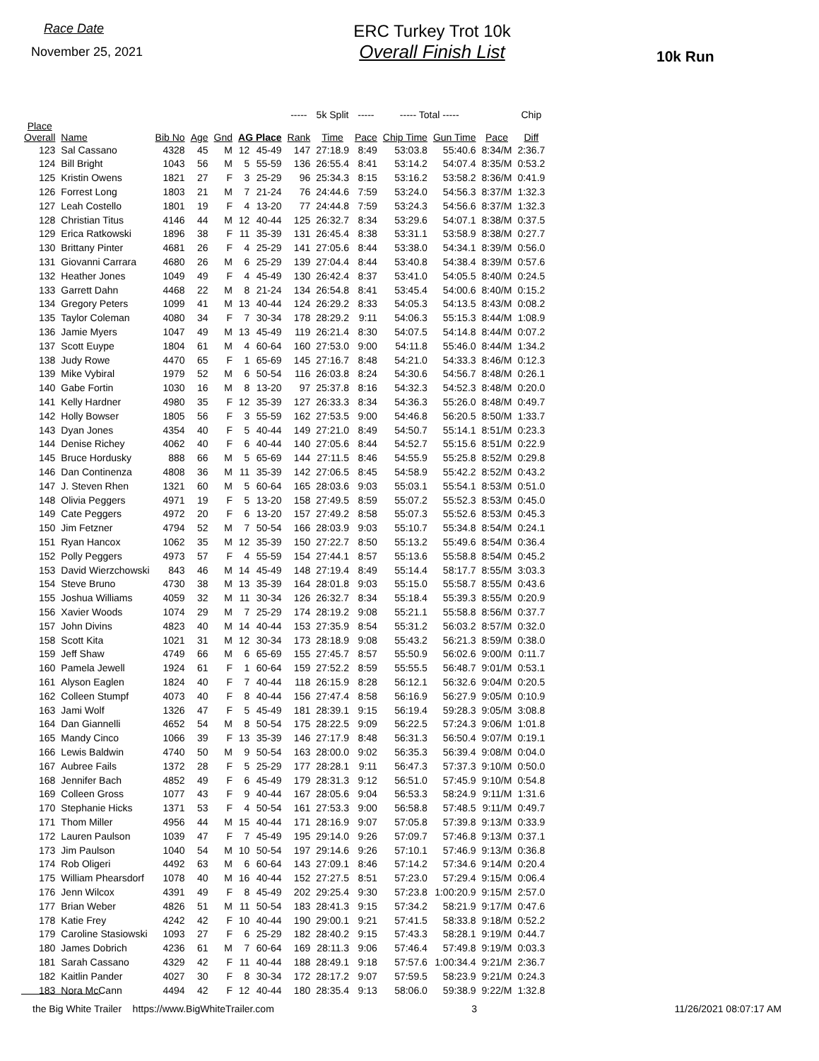Race Date
November 25, 2021
ERC Turkey Trot 10k
Overall Finish List
10k Run
| | | | | | | | ----- | 5k Split | ----- | ----- Total ----- | | | Chip |
| --- | --- | --- | --- | --- | --- | --- | --- | --- | --- | --- | --- | --- | --- |
| Place Overall | Name | Bib No | Age | Gnd | AG Place | | Rank | Time | Pace | Chip Time | Gun Time | Pace | Diff |
| 123 | Sal Cassano | 4328 | 45 | M | 12 | 45-49 | 147 | 27:18.9 | 8:49 | 53:03.8 | 55:40.6 | 8:34/M | 2:36.7 |
| 124 | Bill Bright | 1043 | 56 | M | 5 | 55-59 | 136 | 26:55.4 | 8:41 | 53:14.2 | 54:07.4 | 8:35/M | 0:53.2 |
| 125 | Kristin Owens | 1821 | 27 | F | 3 | 25-29 | 96 | 25:34.3 | 8:15 | 53:16.2 | 53:58.2 | 8:36/M | 0:41.9 |
| 126 | Forrest Long | 1803 | 21 | M | 7 | 21-24 | 76 | 24:44.6 | 7:59 | 53:24.0 | 54:56.3 | 8:37/M | 1:32.3 |
| 127 | Leah Costello | 1801 | 19 | F | 4 | 13-20 | 77 | 24:44.8 | 7:59 | 53:24.3 | 54:56.6 | 8:37/M | 1:32.3 |
| 128 | Christian Titus | 4146 | 44 | M | 12 | 40-44 | 125 | 26:32.7 | 8:34 | 53:29.6 | 54:07.1 | 8:38/M | 0:37.5 |
| 129 | Erica Ratkowski | 1896 | 38 | F | 11 | 35-39 | 131 | 26:45.4 | 8:38 | 53:31.1 | 53:58.9 | 8:38/M | 0:27.7 |
| 130 | Brittany Pinter | 4681 | 26 | F | 4 | 25-29 | 141 | 27:05.6 | 8:44 | 53:38.0 | 54:34.1 | 8:39/M | 0:56.0 |
| 131 | Giovanni Carrara | 4680 | 26 | M | 6 | 25-29 | 139 | 27:04.4 | 8:44 | 53:40.8 | 54:38.4 | 8:39/M | 0:57.6 |
| 132 | Heather Jones | 1049 | 49 | F | 4 | 45-49 | 130 | 26:42.4 | 8:37 | 53:41.0 | 54:05.5 | 8:40/M | 0:24.5 |
| 133 | Garrett Dahn | 4468 | 22 | M | 8 | 21-24 | 134 | 26:54.8 | 8:41 | 53:45.4 | 54:00.6 | 8:40/M | 0:15.2 |
| 134 | Gregory Peters | 1099 | 41 | M | 13 | 40-44 | 124 | 26:29.2 | 8:33 | 54:05.3 | 54:13.5 | 8:43/M | 0:08.2 |
| 135 | Taylor Coleman | 4080 | 34 | F | 7 | 30-34 | 178 | 28:29.2 | 9:11 | 54:06.3 | 55:15.3 | 8:44/M | 1:08.9 |
| 136 | Jamie Myers | 1047 | 49 | M | 13 | 45-49 | 119 | 26:21.4 | 8:30 | 54:07.5 | 54:14.8 | 8:44/M | 0:07.2 |
| 137 | Scott Euype | 1804 | 61 | M | 4 | 60-64 | 160 | 27:53.0 | 9:00 | 54:11.8 | 55:46.0 | 8:44/M | 1:34.2 |
| 138 | Judy Rowe | 4470 | 65 | F | 1 | 65-69 | 145 | 27:16.7 | 8:48 | 54:21.0 | 54:33.3 | 8:46/M | 0:12.3 |
| 139 | Mike Vybiral | 1979 | 52 | M | 6 | 50-54 | 116 | 26:03.8 | 8:24 | 54:30.6 | 54:56.7 | 8:48/M | 0:26.1 |
| 140 | Gabe Fortin | 1030 | 16 | M | 8 | 13-20 | 97 | 25:37.8 | 8:16 | 54:32.3 | 54:52.3 | 8:48/M | 0:20.0 |
| 141 | Kelly Hardner | 4980 | 35 | F | 12 | 35-39 | 127 | 26:33.3 | 8:34 | 54:36.3 | 55:26.0 | 8:48/M | 0:49.7 |
| 142 | Holly Bowser | 1805 | 56 | F | 3 | 55-59 | 162 | 27:53.5 | 9:00 | 54:46.8 | 56:20.5 | 8:50/M | 1:33.7 |
| 143 | Dyan Jones | 4354 | 40 | F | 5 | 40-44 | 149 | 27:21.0 | 8:49 | 54:50.7 | 55:14.1 | 8:51/M | 0:23.3 |
| 144 | Denise Richey | 4062 | 40 | F | 6 | 40-44 | 140 | 27:05.6 | 8:44 | 54:52.7 | 55:15.6 | 8:51/M | 0:22.9 |
| 145 | Bruce Hordusky | 888 | 66 | M | 5 | 65-69 | 144 | 27:11.5 | 8:46 | 54:55.9 | 55:25.8 | 8:52/M | 0:29.8 |
| 146 | Dan Continenza | 4808 | 36 | M | 11 | 35-39 | 142 | 27:06.5 | 8:45 | 54:58.9 | 55:42.2 | 8:52/M | 0:43.2 |
| 147 | J. Steven Rhen | 1321 | 60 | M | 5 | 60-64 | 165 | 28:03.6 | 9:03 | 55:03.1 | 55:54.1 | 8:53/M | 0:51.0 |
| 148 | Olivia Peggers | 4971 | 19 | F | 5 | 13-20 | 158 | 27:49.5 | 8:59 | 55:07.2 | 55:52.3 | 8:53/M | 0:45.0 |
| 149 | Cate Peggers | 4972 | 20 | F | 6 | 13-20 | 157 | 27:49.2 | 8:58 | 55:07.3 | 55:52.6 | 8:53/M | 0:45.3 |
| 150 | Jim Fetzner | 4794 | 52 | M | 7 | 50-54 | 166 | 28:03.9 | 9:03 | 55:10.7 | 55:34.8 | 8:54/M | 0:24.1 |
| 151 | Ryan Hancox | 1062 | 35 | M | 12 | 35-39 | 150 | 27:22.7 | 8:50 | 55:13.2 | 55:49.6 | 8:54/M | 0:36.4 |
| 152 | Polly Peggers | 4973 | 57 | F | 4 | 55-59 | 154 | 27:44.1 | 8:57 | 55:13.6 | 55:58.8 | 8:54/M | 0:45.2 |
| 153 | David Wierzchowski | 843 | 46 | M | 14 | 45-49 | 148 | 27:19.4 | 8:49 | 55:14.4 | 58:17.7 | 8:55/M | 3:03.3 |
| 154 | Steve Bruno | 4730 | 38 | M | 13 | 35-39 | 164 | 28:01.8 | 9:03 | 55:15.0 | 55:58.7 | 8:55/M | 0:43.6 |
| 155 | Joshua Williams | 4059 | 32 | M | 11 | 30-34 | 126 | 26:32.7 | 8:34 | 55:18.4 | 55:39.3 | 8:55/M | 0:20.9 |
| 156 | Xavier Woods | 1074 | 29 | M | 7 | 25-29 | 174 | 28:19.2 | 9:08 | 55:21.1 | 55:58.8 | 8:56/M | 0:37.7 |
| 157 | John Divins | 4823 | 40 | M | 14 | 40-44 | 153 | 27:35.9 | 8:54 | 55:31.2 | 56:03.2 | 8:57/M | 0:32.0 |
| 158 | Scott Kita | 1021 | 31 | M | 12 | 30-34 | 173 | 28:18.9 | 9:08 | 55:43.2 | 56:21.3 | 8:59/M | 0:38.0 |
| 159 | Jeff Shaw | 4749 | 66 | M | 6 | 65-69 | 155 | 27:45.7 | 8:57 | 55:50.9 | 56:02.6 | 9:00/M | 0:11.7 |
| 160 | Pamela Jewell | 1924 | 61 | F | 1 | 60-64 | 159 | 27:52.2 | 8:59 | 55:55.5 | 56:48.7 | 9:01/M | 0:53.1 |
| 161 | Alyson Eaglen | 1824 | 40 | F | 7 | 40-44 | 118 | 26:15.9 | 8:28 | 56:12.1 | 56:32.6 | 9:04/M | 0:20.5 |
| 162 | Colleen Stumpf | 4073 | 40 | F | 8 | 40-44 | 156 | 27:47.4 | 8:58 | 56:16.9 | 56:27.9 | 9:05/M | 0:10.9 |
| 163 | Jami Wolf | 1326 | 47 | F | 5 | 45-49 | 181 | 28:39.1 | 9:15 | 56:19.4 | 59:28.3 | 9:05/M | 3:08.8 |
| 164 | Dan Giannelli | 4652 | 54 | M | 8 | 50-54 | 175 | 28:22.5 | 9:09 | 56:22.5 | 57:24.3 | 9:06/M | 1:01.8 |
| 165 | Mandy Cinco | 1066 | 39 | F | 13 | 35-39 | 146 | 27:17.9 | 8:48 | 56:31.3 | 56:50.4 | 9:07/M | 0:19.1 |
| 166 | Lewis Baldwin | 4740 | 50 | M | 9 | 50-54 | 163 | 28:00.0 | 9:02 | 56:35.3 | 56:39.4 | 9:08/M | 0:04.0 |
| 167 | Aubree Fails | 1372 | 28 | F | 5 | 25-29 | 177 | 28:28.1 | 9:11 | 56:47.3 | 57:37.3 | 9:10/M | 0:50.0 |
| 168 | Jennifer Bach | 4852 | 49 | F | 6 | 45-49 | 179 | 28:31.3 | 9:12 | 56:51.0 | 57:45.9 | 9:10/M | 0:54.8 |
| 169 | Colleen Gross | 1077 | 43 | F | 9 | 40-44 | 167 | 28:05.6 | 9:04 | 56:53.3 | 58:24.9 | 9:11/M | 1:31.6 |
| 170 | Stephanie Hicks | 1371 | 53 | F | 4 | 50-54 | 161 | 27:53.3 | 9:00 | 56:58.8 | 57:48.5 | 9:11/M | 0:49.7 |
| 171 | Thom Miller | 4956 | 44 | M | 15 | 40-44 | 171 | 28:16.9 | 9:07 | 57:05.8 | 57:39.8 | 9:13/M | 0:33.9 |
| 172 | Lauren Paulson | 1039 | 47 | F | 7 | 45-49 | 195 | 29:14.0 | 9:26 | 57:09.7 | 57:46.8 | 9:13/M | 0:37.1 |
| 173 | Jim Paulson | 1040 | 54 | M | 10 | 50-54 | 197 | 29:14.6 | 9:26 | 57:10.1 | 57:46.9 | 9:13/M | 0:36.8 |
| 174 | Rob Oligeri | 4492 | 63 | M | 6 | 60-64 | 143 | 27:09.1 | 8:46 | 57:14.2 | 57:34.6 | 9:14/M | 0:20.4 |
| 175 | William Phearsdorf | 1078 | 40 | M | 16 | 40-44 | 152 | 27:27.5 | 8:51 | 57:23.0 | 57:29.4 | 9:15/M | 0:06.4 |
| 176 | Jenn Wilcox | 4391 | 49 | F | 8 | 45-49 | 202 | 29:25.4 | 9:30 | 57:23.8 | 1:00:20.9 | 9:15/M | 2:57.0 |
| 177 | Brian Weber | 4826 | 51 | M | 11 | 50-54 | 183 | 28:41.3 | 9:15 | 57:34.2 | 58:21.9 | 9:17/M | 0:47.6 |
| 178 | Katie Frey | 4242 | 42 | F | 10 | 40-44 | 190 | 29:00.1 | 9:21 | 57:41.5 | 58:33.8 | 9:18/M | 0:52.2 |
| 179 | Caroline Stasiowski | 1093 | 27 | F | 6 | 25-29 | 182 | 28:40.2 | 9:15 | 57:43.3 | 58:28.1 | 9:19/M | 0:44.7 |
| 180 | James Dobrich | 4236 | 61 | M | 7 | 60-64 | 169 | 28:11.3 | 9:06 | 57:46.4 | 57:49.8 | 9:19/M | 0:03.3 |
| 181 | Sarah Cassano | 4329 | 42 | F | 11 | 40-44 | 188 | 28:49.1 | 9:18 | 57:57.6 | 1:00:34.4 | 9:21/M | 2:36.7 |
| 182 | Kaitlin Pander | 4027 | 30 | F | 8 | 30-34 | 172 | 28:17.2 | 9:07 | 57:59.5 | 58:23.9 | 9:21/M | 0:24.3 |
| 183 | Nora McCann | 4494 | 42 | F | 12 | 40-44 | 180 | 28:35.4 | 9:13 | 58:06.0 | 59:38.9 | 9:22/M | 1:32.8 |
the Big White Trailer https://www.BigWhiteTrailer.com 3 11/26/2021 08:07:17 AM